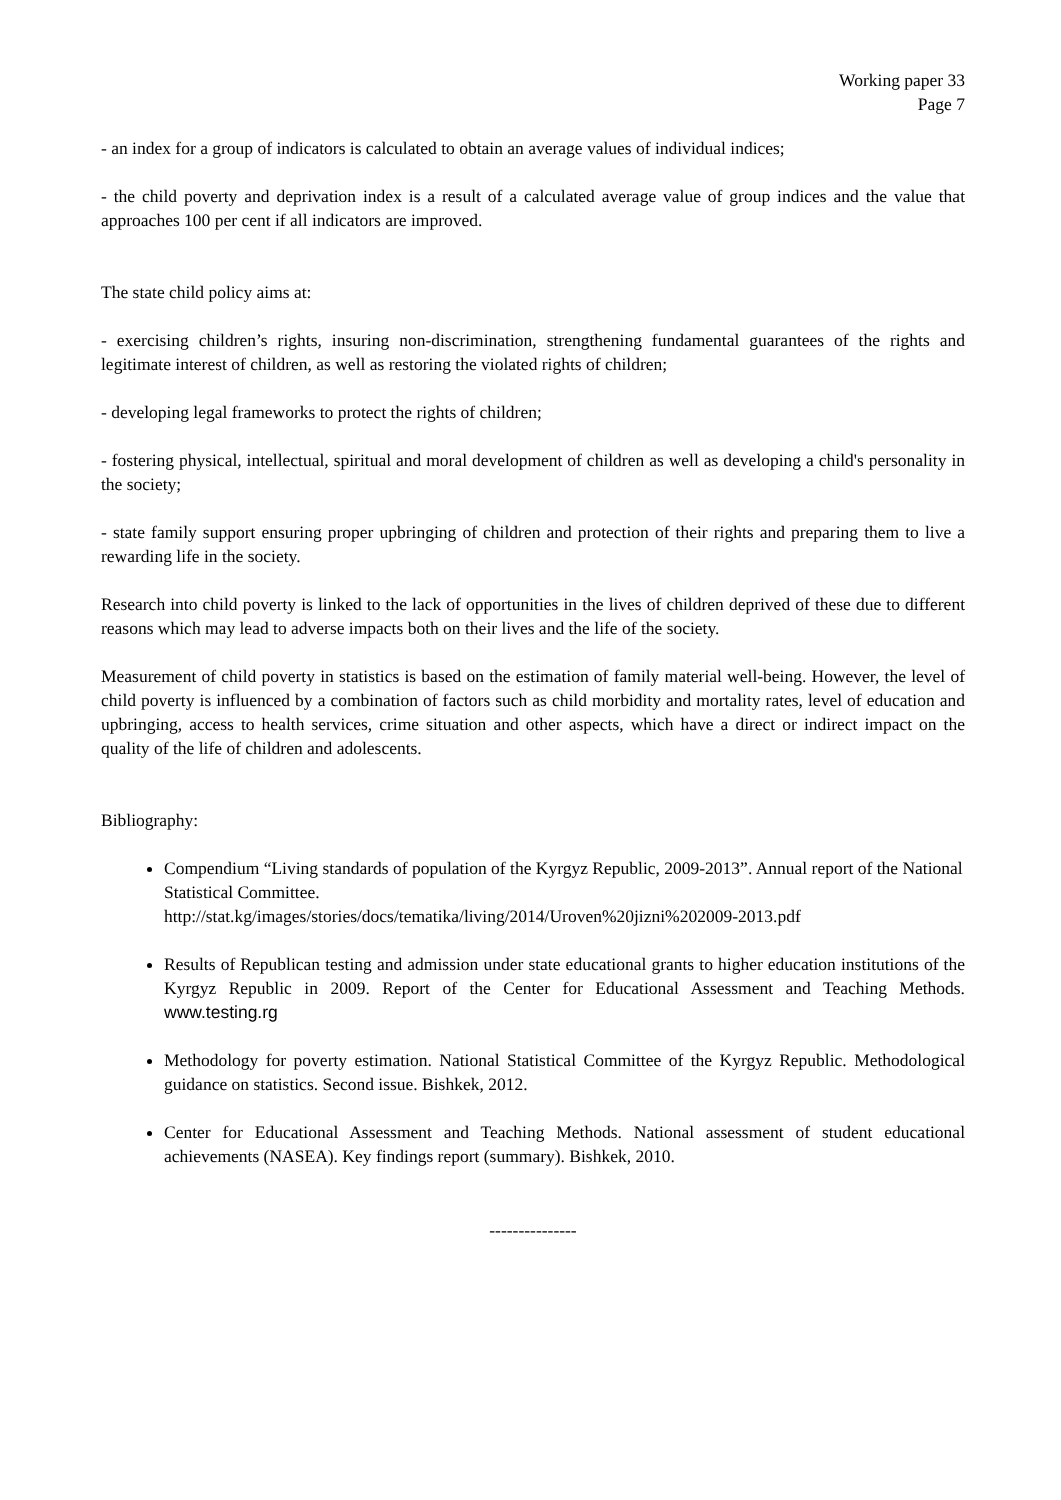Working paper 33
Page 7
- an index for a group of indicators is calculated to obtain an average values of individual indices;
- the child poverty and deprivation index is a result of a calculated average value of group indices and the value that approaches 100 per cent if all indicators are improved.
The state child policy aims at:
- exercising children’s rights, insuring non-discrimination, strengthening fundamental guarantees of the rights and legitimate interest of children, as well as restoring the violated rights of children;
- developing legal frameworks to protect the rights of children;
- fostering physical, intellectual, spiritual and moral development of children as well as developing a child's personality in the society;
- state family support ensuring proper upbringing of children and protection of their rights and preparing them to live a rewarding life in the society.
Research into child poverty is linked to the lack of opportunities in the lives of children deprived of these due to different reasons which may lead to adverse impacts both on their lives and the life of the society.
Measurement of child poverty in statistics is based on the estimation of family material well-being. However, the level of child poverty is influenced by a combination of factors such as child morbidity and mortality rates, level of education and upbringing, access to health services, crime situation and other aspects, which have a direct or indirect impact on the quality of the life of children and adolescents.
Bibliography:
Compendium “Living standards of population of the Kyrgyz Republic, 2009-2013”. Annual report of the National Statistical Committee.
http://stat.kg/images/stories/docs/tematika/living/2014/Uroven%20jizni%202009-2013.pdf
Results of Republican testing and admission under state educational grants to higher education institutions of the Kyrgyz Republic in 2009. Report of the Center for Educational Assessment and Teaching Methods. www.testing.rg
Methodology for poverty estimation. National Statistical Committee of the Kyrgyz Republic. Methodological guidance on statistics. Second issue. Bishkek, 2012.
Center for Educational Assessment and Teaching Methods. National assessment of student educational achievements (NASEA). Key findings report (summary). Bishkek, 2010.
---------------